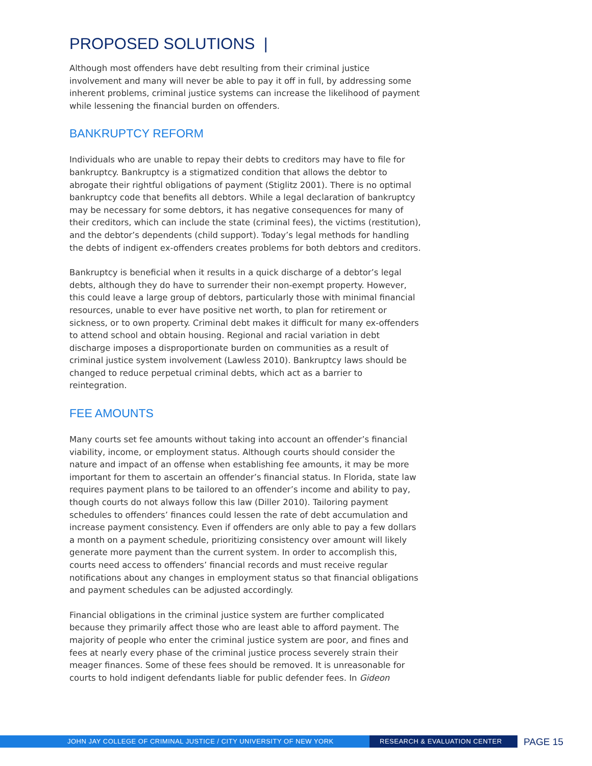PROPOSED SOLUTIONS |
Although most offenders have debt resulting from their criminal justice involvement and many will never be able to pay it off in full, by addressing some inherent problems, criminal justice systems can increase the likelihood of payment while lessening the financial burden on offenders.
BANKRUPTCY REFORM
Individuals who are unable to repay their debts to creditors may have to file for bankruptcy. Bankruptcy is a stigmatized condition that allows the debtor to abrogate their rightful obligations of payment (Stiglitz 2001). There is no optimal bankruptcy code that benefits all debtors. While a legal declaration of bankruptcy may be necessary for some debtors, it has negative consequences for many of their creditors, which can include the state (criminal fees), the victims (restitution), and the debtor’s dependents (child support). Today’s legal methods for handling the debts of indigent ex-offenders creates problems for both debtors and creditors.
Bankruptcy is beneficial when it results in a quick discharge of a debtor’s legal debts, although they do have to surrender their non-exempt property. However, this could leave a large group of debtors, particularly those with minimal financial resources, unable to ever have positive net worth, to plan for retirement or sickness, or to own property. Criminal debt makes it difficult for many ex-offenders to attend school and obtain housing. Regional and racial variation in debt discharge imposes a disproportionate burden on communities as a result of criminal justice system involvement (Lawless 2010). Bankruptcy laws should be changed to reduce perpetual criminal debts, which act as a barrier to reintegration.
FEE AMOUNTS
Many courts set fee amounts without taking into account an offender’s financial viability, income, or employment status. Although courts should consider the nature and impact of an offense when establishing fee amounts, it may be more important for them to ascertain an offender’s financial status. In Florida, state law requires payment plans to be tailored to an offender’s income and ability to pay, though courts do not always follow this law (Diller 2010). Tailoring payment schedules to offenders’ finances could lessen the rate of debt accumulation and increase payment consistency. Even if offenders are only able to pay a few dollars a month on a payment schedule, prioritizing consistency over amount will likely generate more payment than the current system. In order to accomplish this, courts need access to offenders’ financial records and must receive regular notifications about any changes in employment status so that financial obligations and payment schedules can be adjusted accordingly.
Financial obligations in the criminal justice system are further complicated because they primarily affect those who are least able to afford payment. The majority of people who enter the criminal justice system are poor, and fines and fees at nearly every phase of the criminal justice process severely strain their meager finances. Some of these fees should be removed. It is unreasonable for courts to hold indigent defendants liable for public defender fees. In Gideon
JOHN JAY COLLEGE OF CRIMINAL JUSTICE / CITY UNIVERSITY OF NEW YORK RESEARCH & EVALUATION CENTER
PAGE 15